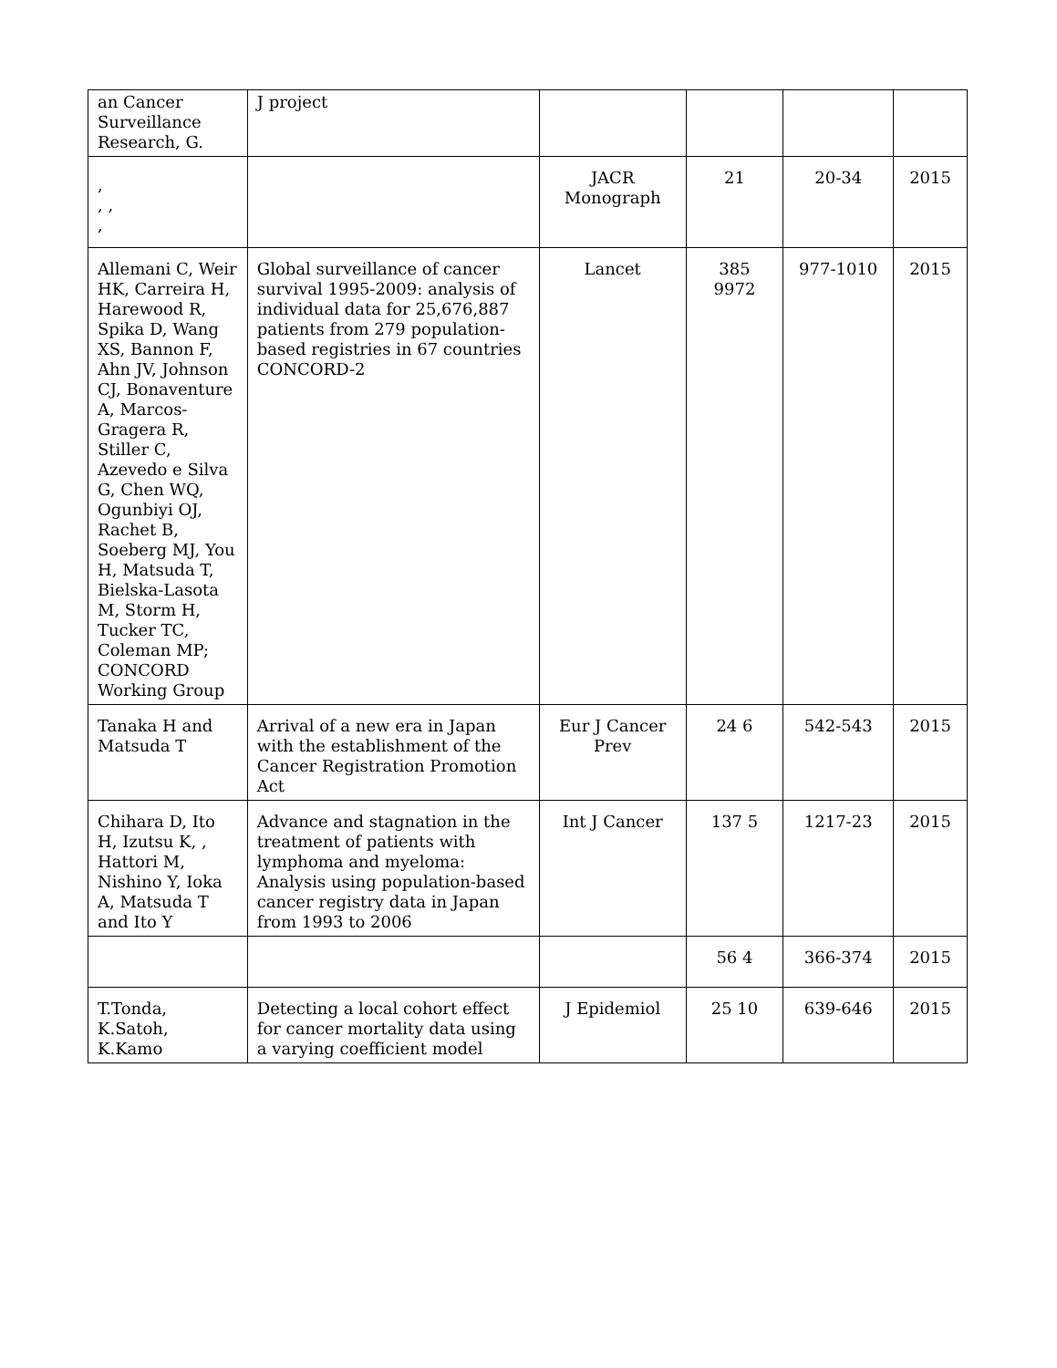| an Cancer Surveillance Research, G. | J project | | | | |
| , , , , | | JACR Monograph | 21 | 20-34 | 2015 |
| Allemani C, Weir HK, Carreira H, Harewood R, Spika D, Wang XS, Bannon F, Ahn JV, Johnson CJ, Bonaventure A, Marcos-Gragera R, Stiller C, Azevedo e Silva G, Chen WQ, Ogunbiyi OJ, Rachet B, Soeberg MJ, You H, Matsuda T, Bielska-Lasota M, Storm H, Tucker TC, Coleman MP; CONCORD Working Group | Global surveillance of cancer survival 1995-2009: analysis of individual data for 25,676,887 patients from 279 population-based registries in 67 countries CONCORD-2 | Lancet | 385 9972 | 977-1010 | 2015 |
| Tanaka H and Matsuda T | Arrival of a new era in Japan with the establishment of the Cancer Registration Promotion Act | Eur J Cancer Prev | 24 6 | 542-543 | 2015 |
| Chihara D, Ito H, Izutsu K, , Hattori M, Nishino Y, Ioka A, Matsuda T and Ito Y | Advance and stagnation in the treatment of patients with lymphoma and myeloma: Analysis using population-based cancer registry data in Japan from 1993 to 2006 | Int J Cancer | 137 5 | 1217-23 | 2015 |
| | | | 56 4 | 366-374 | 2015 |
| T.Tonda, K.Satoh, K.Kamo | Detecting a local cohort effect for cancer mortality data using a varying coefficient model | J Epidemiol | 25 10 | 639-646 | 2015 |